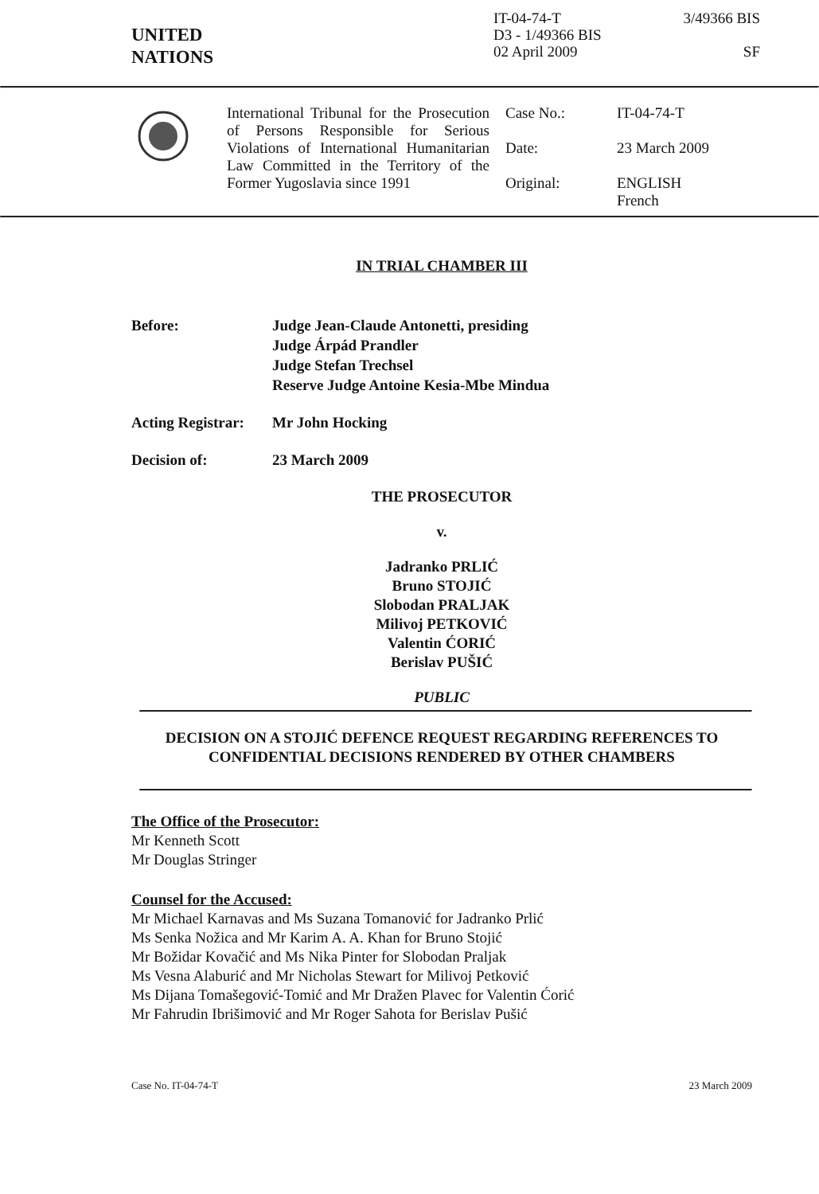UNITED
NATIONS
IT-04-74-T
D3 - 1/49366 BIS
02 April 2009
3/49366 BIS
SF
International Tribunal for the Prosecution of Persons Responsible for Serious Violations of International Humanitarian Law Committed in the Territory of the Former Yugoslavia since 1991
Case No.: IT-04-74-T
Date: 23 March 2009
Original: ENGLISH
French
IN TRIAL CHAMBER III
Before: Judge Jean-Claude Antonetti, presiding
Judge Árpád Prandler
Judge Stefan Trechsel
Reserve Judge Antoine Kesia-Mbe Mindua
Acting Registrar: Mr John Hocking
Decision of: 23 March 2009
THE PROSECUTOR
v.
Jadranko PRLIĆ
Bruno STOJIĆ
Slobodan PRALJAK
Milivoj PETKOVIĆ
Valentin ĆORIĆ
Berislav PUŠIĆ
PUBLIC
DECISION ON A STOJIĆ DEFENCE REQUEST REGARDING REFERENCES TO CONFIDENTIAL DECISIONS RENDERED BY OTHER CHAMBERS
The Office of the Prosecutor:
Mr Kenneth Scott
Mr Douglas Stringer
Counsel for the Accused:
Mr Michael Karnavas and Ms Suzana Tomanović for Jadranko Prlić
Ms Senka Nožica and Mr Karim A. A. Khan for Bruno Stojić
Mr Božidar Kovačić and Ms Nika Pinter for Slobodan Praljak
Ms Vesna Alaburić and Mr Nicholas Stewart for Milivoj Petković
Ms Dijana Tomašegović-Tomić and Mr Dražen Plavec for Valentin Ćorić
Mr Fahrudin Ibrišimović and Mr Roger Sahota for Berislav Pušić
Case No. IT-04-74-T 23 March 2009